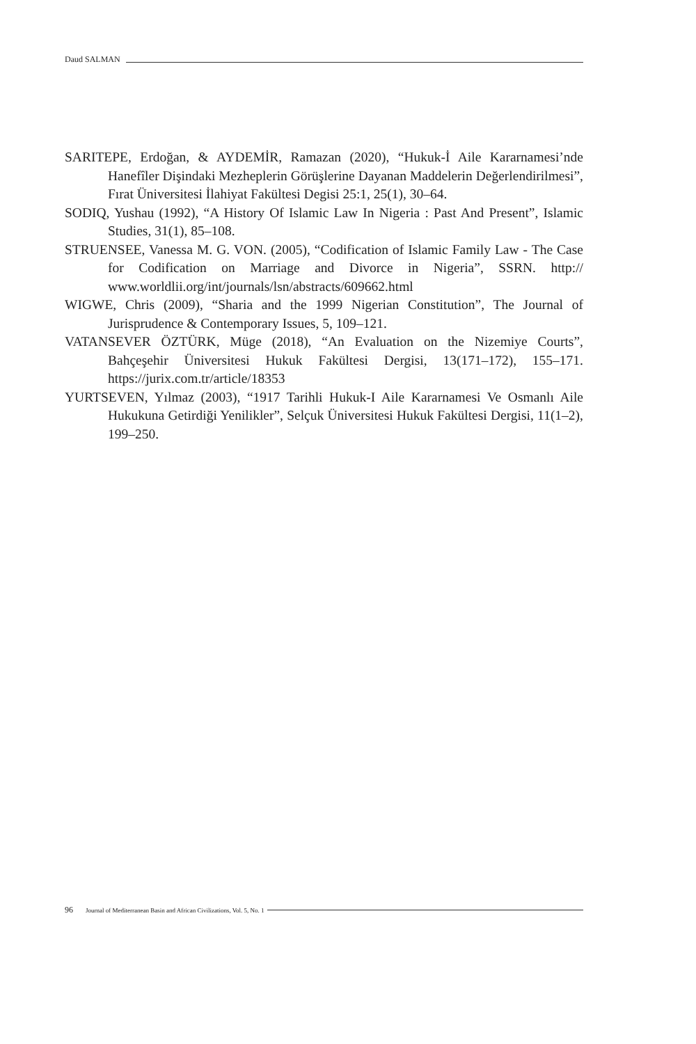Daud SALMAN
SARITEPE, Erdoğan, & AYDEMİR, Ramazan (2020), “Hukuk-İ Aile Kararnamesi’nde Hanefîler Dişindaki Mezheplerin Görüşlerine Dayanan Maddelerin Değerlendirilmesi”, Fırat Üniversitesi İlahiyat Fakültesi Degisi 25:1, 25(1), 30–64.
SODIQ, Yushau (1992), “A History Of Islamic Law In Nigeria : Past And Present”, Islamic Studies, 31(1), 85–108.
STRUENSEE, Vanessa M. G. VON. (2005), “Codification of Islamic Family Law - The Case for Codification on Marriage and Divorce in Nigeria”, SSRN. http:// www.worldlii.org/int/journals/lsn/abstracts/609662.html
WIGWE, Chris (2009), “Sharia and the 1999 Nigerian Constitution”, The Journal of Jurisprudence & Contemporary Issues, 5, 109–121.
VATANSEVER ÖZTÜRK, Müge (2018), “An Evaluation on the Nizemiye Courts”, Bahçeşehir Üniversitesi Hukuk Fakültesi Dergisi, 13(171–172), 155–171. https://jurix.com.tr/article/18353
YURTSEVEN, Yılmaz (2003), “1917 Tarihli Hukuk-I Aile Kararnamesi Ve Osmanlı Aile Hukukuna Getirdiği Yenilikler”, Selçuk Üniversitesi Hukuk Fakültesi Dergisi, 11(1–2), 199–250.
96 Journal of Mediterranean Basin and African Civilizations, Vol. 5, No. 1